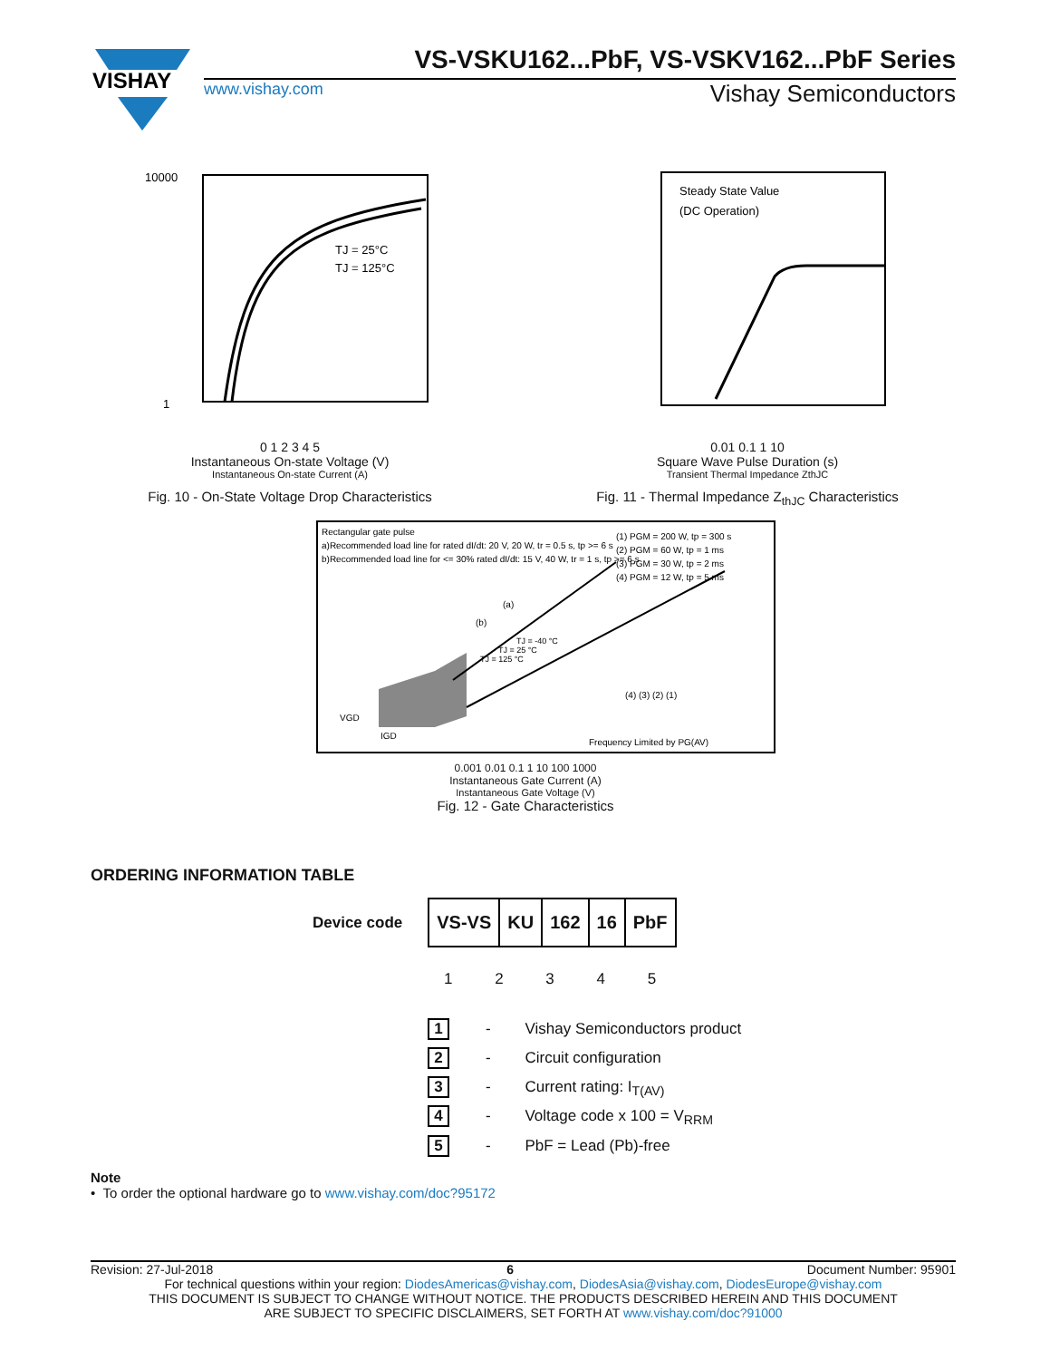VISHAY
VS-VSKU162...PbF, VS-VSKV162...PbF Series
www.vishay.com Vishay Semiconductors
10000
1
TJ = 25°C
TJ = 125°C
0 1 2 3 4 5
Instantaneous On-state Voltage (V)
Instantaneous On-state Current (A)
Fig. 10 - On-State Voltage Drop Characteristics
Steady State Value
(DC Operation)
0.01 0.1 1 10
Square Wave Pulse Duration (s)
Transient Thermal Impedance ZthJC
Fig. 11 - Thermal Impedance Z<sub>thJC</sub> Characteristics
Rectangular gate pulse
a)Recommended load line for rated dI/dt: 20 V, 20 W, tr = 0.5 s, tp >= 6 s
b)Recommended load line for <= 30% rated dI/dt: 15 V, 40 W, tr = 1 s, tp >= 6 s
(1) PGM = 200 W, tp = 300 s
(2) PGM = 60 W, tp = 1 ms
(3) PGM = 30 W, tp = 2 ms
(4) PGM = 12 W, tp = 5 ms
VGD
IGD
Frequency Limited by PG(AV)
(a)
(b)
(4) (3) (2) (1)
TJ = 125 °C
TJ = 25 °C
TJ = -40 °C
0.001 0.01 0.1 1 10 100 1000
Instantaneous Gate Current (A)
Instantaneous Gate Voltage (V)
Fig. 12 - Gate Characteristics
ORDERING INFORMATION TABLE
Device code
| VS-VS | KU | 162 | 16 | PbF |
1 2 3 4 5
1 - Vishay Semiconductors product
2 - Circuit configuration
3 - Current rating: I<sub>T(AV)</sub>
4 - Voltage code x 100 = V<sub>RRM</sub>
5 - PbF = Lead (Pb)-free
Note
• To order the optional hardware go to www.vishay.com/doc?95172
Revision: 27-Jul-2018 6 Document Number: 95901
For technical questions within your region: DiodesAmericas@vishay.com, DiodesAsia@vishay.com, DiodesEurope@vishay.com
THIS DOCUMENT IS SUBJECT TO CHANGE WITHOUT NOTICE. THE PRODUCTS DESCRIBED HEREIN AND THIS DOCUMENT
ARE SUBJECT TO SPECIFIC DISCLAIMERS, SET FORTH AT www.vishay.com/doc?91000